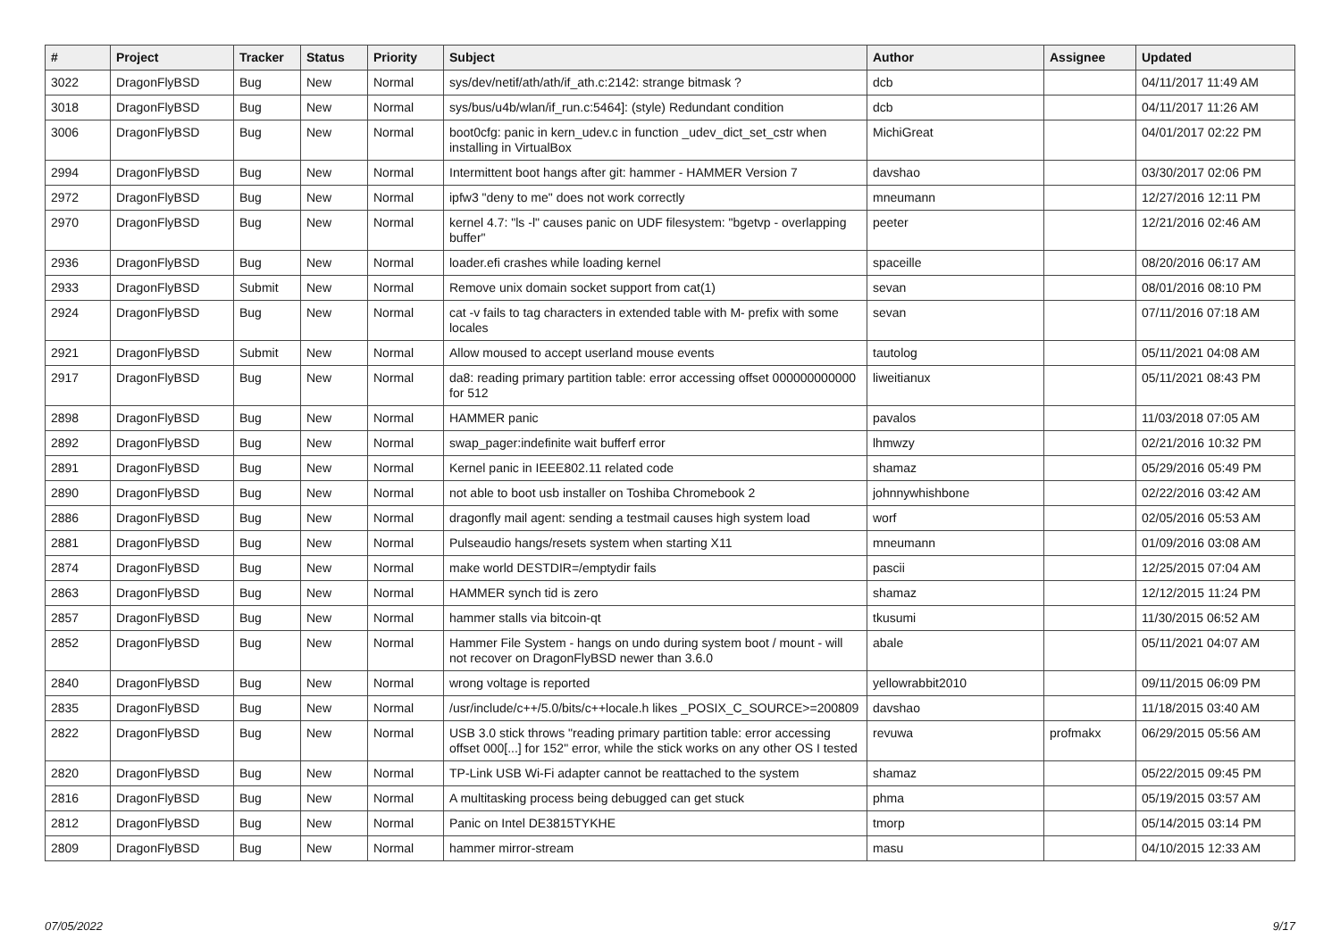| # | Project | Tracker | Status | Priority | Subject | Author | Assignee | Updated |
| --- | --- | --- | --- | --- | --- | --- | --- | --- |
| 3022 | DragonFlyBSD | Bug | New | Normal | sys/dev/netif/ath/ath/if_ath.c:2142: strange bitmask ? | dcb | | 04/11/2017 11:49 AM |
| 3018 | DragonFlyBSD | Bug | New | Normal | sys/bus/u4b/wlan/if_run.c:5464]: (style) Redundant condition | dcb | | 04/11/2017 11:26 AM |
| 3006 | DragonFlyBSD | Bug | New | Normal | boot0cfg: panic in kern_udev.c in function _udev_dict_set_cstr when installing in VirtualBox | MichiGreat | | 04/01/2017 02:22 PM |
| 2994 | DragonFlyBSD | Bug | New | Normal | Intermittent boot hangs after git: hammer - HAMMER Version 7 | davshao | | 03/30/2017 02:06 PM |
| 2972 | DragonFlyBSD | Bug | New | Normal | ipfw3 "deny to me" does not work correctly | mneumann | | 12/27/2016 12:11 PM |
| 2970 | DragonFlyBSD | Bug | New | Normal | kernel 4.7: "ls -l" causes panic on UDF filesystem: "bgetvp - overlapping buffer" | peeter | | 12/21/2016 02:46 AM |
| 2936 | DragonFlyBSD | Bug | New | Normal | loader.efi crashes while loading kernel | spaceille | | 08/20/2016 06:17 AM |
| 2933 | DragonFlyBSD | Submit | New | Normal | Remove unix domain socket support from cat(1) | sevan | | 08/01/2016 08:10 PM |
| 2924 | DragonFlyBSD | Bug | New | Normal | cat -v fails to tag characters in extended table with M- prefix with some locales | sevan | | 07/11/2016 07:18 AM |
| 2921 | DragonFlyBSD | Submit | New | Normal | Allow moused to accept userland mouse events | tautolog | | 05/11/2021 04:08 AM |
| 2917 | DragonFlyBSD | Bug | New | Normal | da8: reading primary partition table: error accessing offset 000000000000 for 512 | liweitianux | | 05/11/2021 08:43 PM |
| 2898 | DragonFlyBSD | Bug | New | Normal | HAMMER panic | pavalos | | 11/03/2018 07:05 AM |
| 2892 | DragonFlyBSD | Bug | New | Normal | swap_pager:indefinite wait bufferf error | lhmwzy | | 02/21/2016 10:32 PM |
| 2891 | DragonFlyBSD | Bug | New | Normal | Kernel panic in IEEE802.11 related code | shamaz | | 05/29/2016 05:49 PM |
| 2890 | DragonFlyBSD | Bug | New | Normal | not able to boot usb installer on Toshiba Chromebook 2 | johnnywhishbone | | 02/22/2016 03:42 AM |
| 2886 | DragonFlyBSD | Bug | New | Normal | dragonfly mail agent: sending a testmail causes high system load | worf | | 02/05/2016 05:53 AM |
| 2881 | DragonFlyBSD | Bug | New | Normal | Pulseaudio hangs/resets system when starting X11 | mneumann | | 01/09/2016 03:08 AM |
| 2874 | DragonFlyBSD | Bug | New | Normal | make world DESTDIR=/emptydir fails | pascii | | 12/25/2015 07:04 AM |
| 2863 | DragonFlyBSD | Bug | New | Normal | HAMMER synch tid is zero | shamaz | | 12/12/2015 11:24 PM |
| 2857 | DragonFlyBSD | Bug | New | Normal | hammer stalls via bitcoin-qt | tkusumi | | 11/30/2015 06:52 AM |
| 2852 | DragonFlyBSD | Bug | New | Normal | Hammer File System - hangs on undo during system boot / mount - will not recover on DragonFlyBSD newer than 3.6.0 | abale | | 05/11/2021 04:07 AM |
| 2840 | DragonFlyBSD | Bug | New | Normal | wrong voltage is reported | yellowrabbit2010 | | 09/11/2015 06:09 PM |
| 2835 | DragonFlyBSD | Bug | New | Normal | /usr/include/c++/5.0/bits/c++locale.h likes _POSIX_C_SOURCE>=200809 | davshao | | 11/18/2015 03:40 AM |
| 2822 | DragonFlyBSD | Bug | New | Normal | USB 3.0 stick throws "reading primary partition table: error accessing offset 000[...] for 152" error, while the stick works on any other OS I tested | revuwa | profmakx | 06/29/2015 05:56 AM |
| 2820 | DragonFlyBSD | Bug | New | Normal | TP-Link USB Wi-Fi adapter cannot be reattached to the system | shamaz | | 05/22/2015 09:45 PM |
| 2816 | DragonFlyBSD | Bug | New | Normal | A multitasking process being debugged can get stuck | phma | | 05/19/2015 03:57 AM |
| 2812 | DragonFlyBSD | Bug | New | Normal | Panic on Intel DE3815TYKHE | tmorp | | 05/14/2015 03:14 PM |
| 2809 | DragonFlyBSD | Bug | New | Normal | hammer mirror-stream | masu | | 04/10/2015 12:33 AM |
07/05/2022 9/17